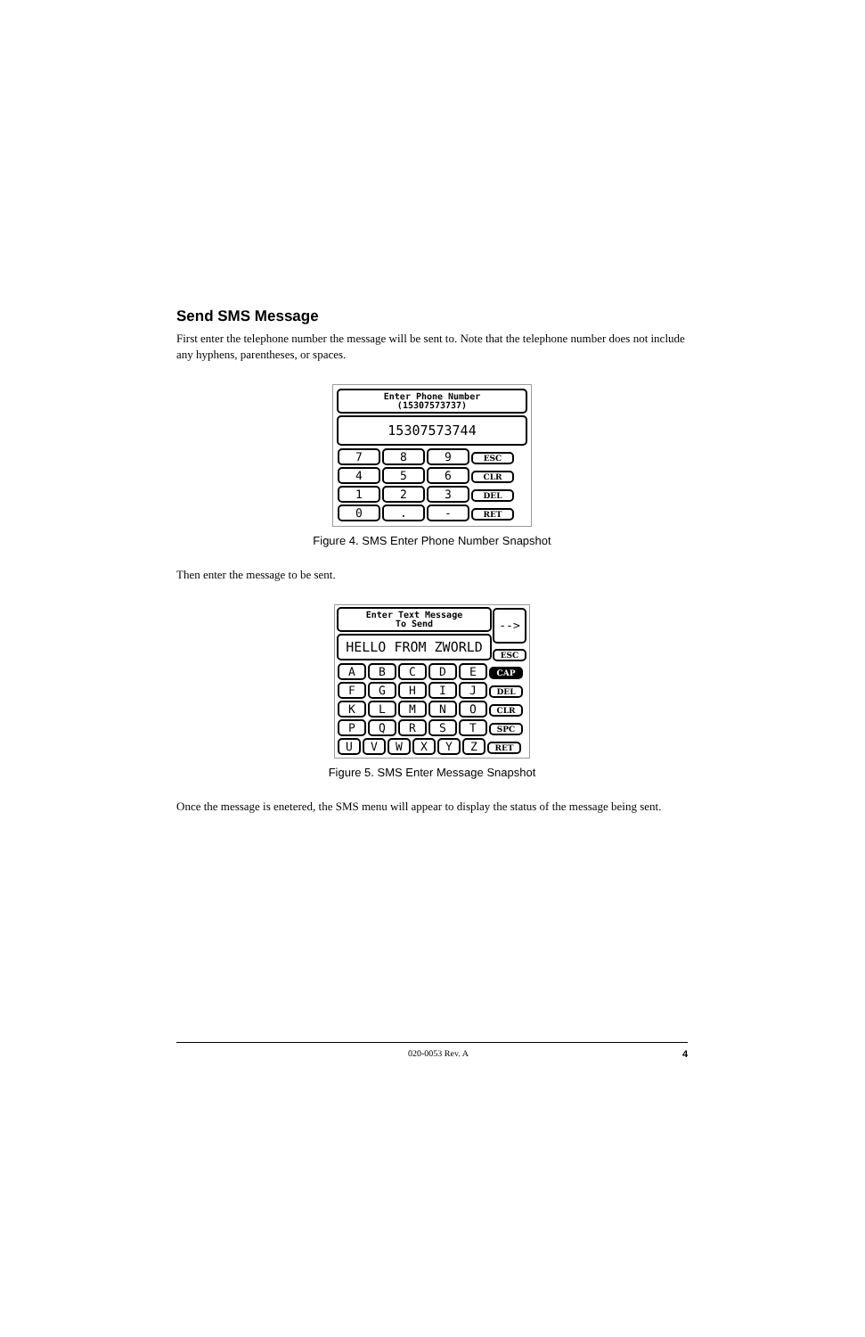Send SMS Message
First enter the telephone number the message will be sent to. Note that the telephone number does not include any hyphens, parentheses, or spaces.
Enter Phone Number
(15307573737)
15307573744
7 8 9 ESC
4 5 6 CLR
1 2 3 DEL
0. - RET
Figure 4. SMS Enter Phone Number Snapshot
Then enter the message to be sent.
Enter Text Message
To Send
HELLO FROM ZWORLD
--> ESC
ABCDE CAP
FGHIJ DEL
KLMNO CLR
PQRST SPC
UVWXYZ RET
Figure 5. SMS Enter Message Snapshot
Once the message is enetered, the SMS menu will appear to display the status of the message being sent.
020-0053 Rev. A 4